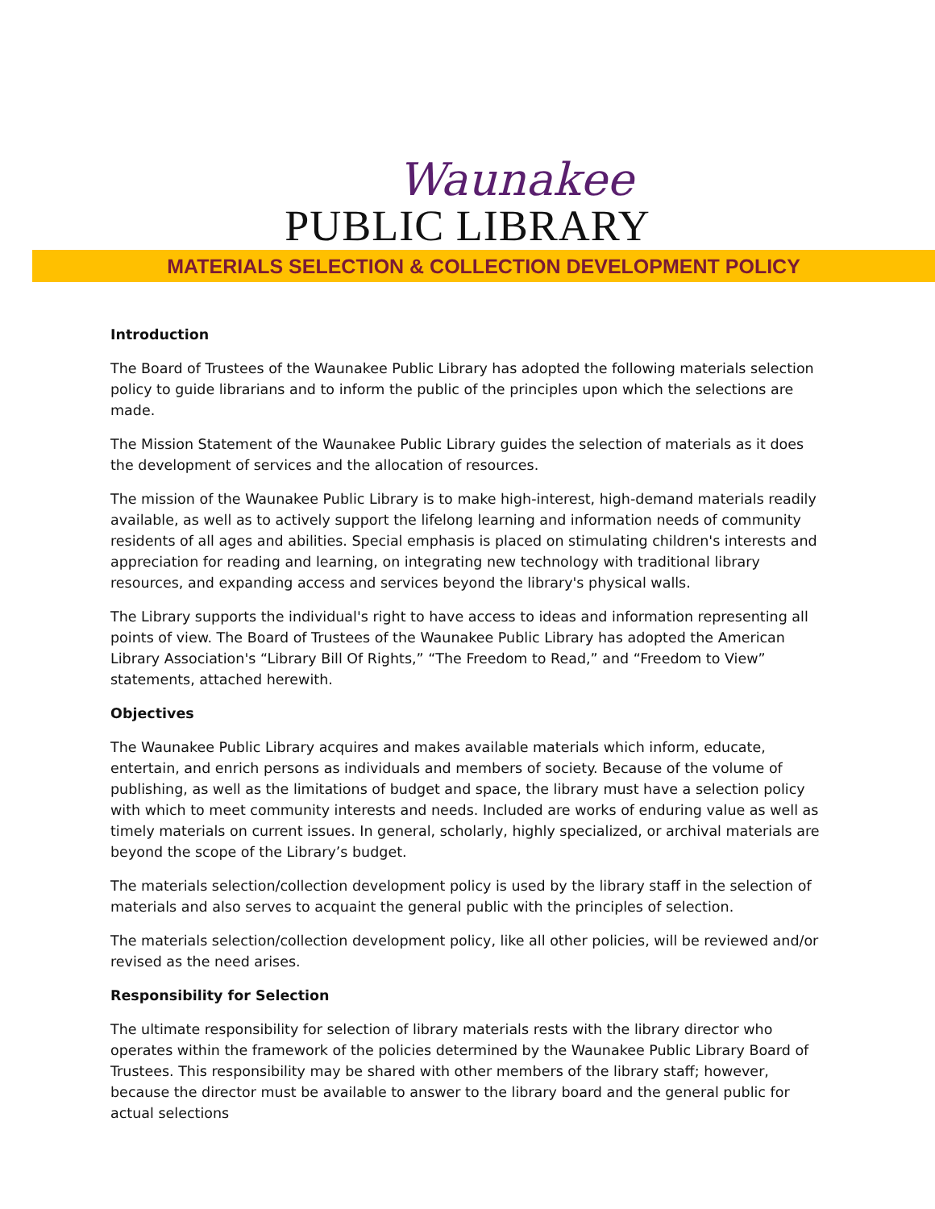Waunakee
PUBLIC LIBRARY
MATERIALS SELECTION & COLLECTION DEVELOPMENT POLICY
Introduction
The Board of Trustees of the Waunakee Public Library has adopted the following materials selection policy to guide librarians and to inform the public of the principles upon which the selections are made.
The Mission Statement of the Waunakee Public Library guides the selection of materials as it does the development of services and the allocation of resources.
The mission of the Waunakee Public Library is to make high-interest, high-demand materials readily available, as well as to actively support the lifelong learning and information needs of community residents of all ages and abilities. Special emphasis is placed on stimulating children's interests and appreciation for reading and learning, on integrating new technology with traditional library resources, and expanding access and services beyond the library's physical walls.
The Library supports the individual's right to have access to ideas and information representing all points of view. The Board of Trustees of the Waunakee Public Library has adopted the American Library Association's “Library Bill Of Rights,” “The Freedom to Read,” and “Freedom to View” statements, attached herewith.
Objectives
The Waunakee Public Library acquires and makes available materials which inform, educate, entertain, and enrich persons as individuals and members of society. Because of the volume of publishing, as well as the limitations of budget and space, the library must have a selection policy with which to meet community interests and needs. Included are works of enduring value as well as timely materials on current issues. In general, scholarly, highly specialized, or archival materials are beyond the scope of the Library’s budget.
The materials selection/collection development policy is used by the library staff in the selection of materials and also serves to acquaint the general public with the principles of selection.
The materials selection/collection development policy, like all other policies, will be reviewed and/or revised as the need arises.
Responsibility for Selection
The ultimate responsibility for selection of library materials rests with the library director who operates within the framework of the policies determined by the Waunakee Public Library Board of Trustees. This responsibility may be shared with other members of the library staff; however, because the director must be available to answer to the library board and the general public for actual selections